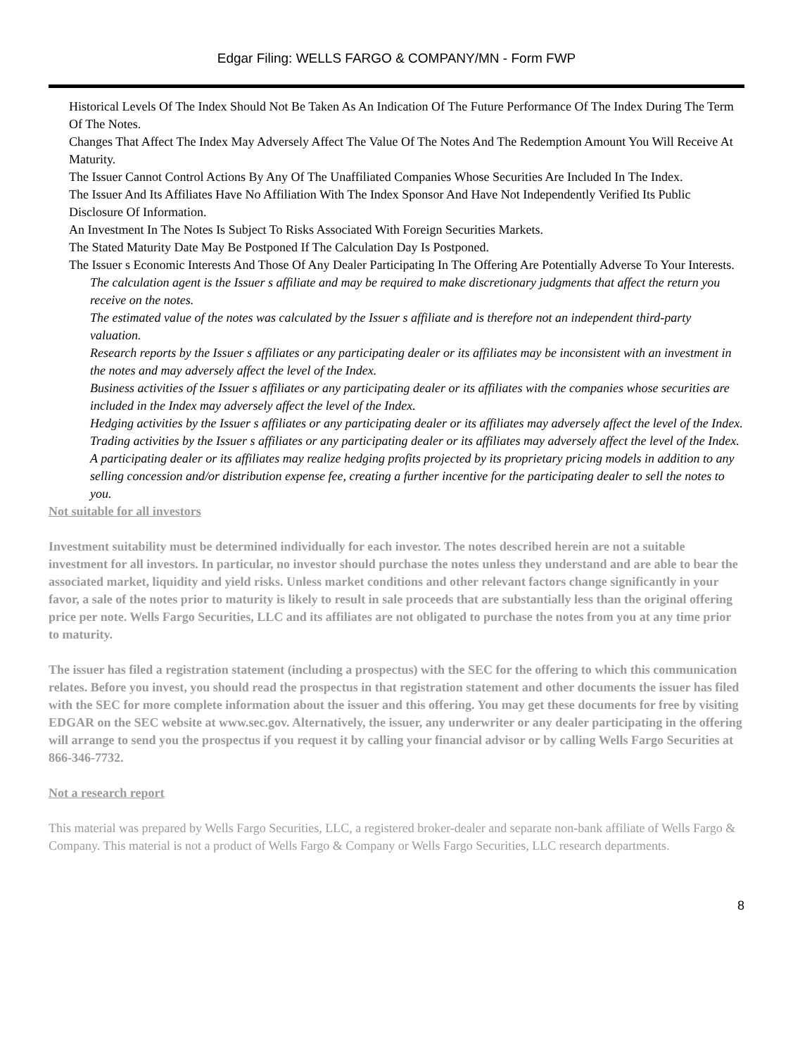Edgar Filing: WELLS FARGO & COMPANY/MN - Form FWP
Historical Levels Of The Index Should Not Be Taken As An Indication Of The Future Performance Of The Index During The Term Of The Notes.
Changes That Affect The Index May Adversely Affect The Value Of The Notes And The Redemption Amount You Will Receive At Maturity.
The Issuer Cannot Control Actions By Any Of The Unaffiliated Companies Whose Securities Are Included In The Index.
The Issuer And Its Affiliates Have No Affiliation With The Index Sponsor And Have Not Independently Verified Its Public Disclosure Of Information.
An Investment In The Notes Is Subject To Risks Associated With Foreign Securities Markets.
The Stated Maturity Date May Be Postponed If The Calculation Day Is Postponed.
The Issuer s Economic Interests And Those Of Any Dealer Participating In The Offering Are Potentially Adverse To Your Interests.
The calculation agent is the Issuer s affiliate and may be required to make discretionary judgments that affect the return you receive on the notes.
The estimated value of the notes was calculated by the Issuer s affiliate and is therefore not an independent third-party valuation.
Research reports by the Issuer s affiliates or any participating dealer or its affiliates may be inconsistent with an investment in the notes and may adversely affect the level of the Index.
Business activities of the Issuer s affiliates or any participating dealer or its affiliates with the companies whose securities are included in the Index may adversely affect the level of the Index.
Hedging activities by the Issuer s affiliates or any participating dealer or its affiliates may adversely affect the level of the Index.
Trading activities by the Issuer s affiliates or any participating dealer or its affiliates may adversely affect the level of the Index.
A participating dealer or its affiliates may realize hedging profits projected by its proprietary pricing models in addition to any selling concession and/or distribution expense fee, creating a further incentive for the participating dealer to sell the notes to you.
Not suitable for all investors
Investment suitability must be determined individually for each investor. The notes described herein are not a suitable investment for all investors. In particular, no investor should purchase the notes unless they understand and are able to bear the associated market, liquidity and yield risks. Unless market conditions and other relevant factors change significantly in your favor, a sale of the notes prior to maturity is likely to result in sale proceeds that are substantially less than the original offering price per note. Wells Fargo Securities, LLC and its affiliates are not obligated to purchase the notes from you at any time prior to maturity.
The issuer has filed a registration statement (including a prospectus) with the SEC for the offering to which this communication relates. Before you invest, you should read the prospectus in that registration statement and other documents the issuer has filed with the SEC for more complete information about the issuer and this offering. You may get these documents for free by visiting EDGAR on the SEC website at www.sec.gov. Alternatively, the issuer, any underwriter or any dealer participating in the offering will arrange to send you the prospectus if you request it by calling your financial advisor or by calling Wells Fargo Securities at 866-346-7732.
Not a research report
This material was prepared by Wells Fargo Securities, LLC, a registered broker-dealer and separate non-bank affiliate of Wells Fargo & Company. This material is not a product of Wells Fargo & Company or Wells Fargo Securities, LLC research departments.
8